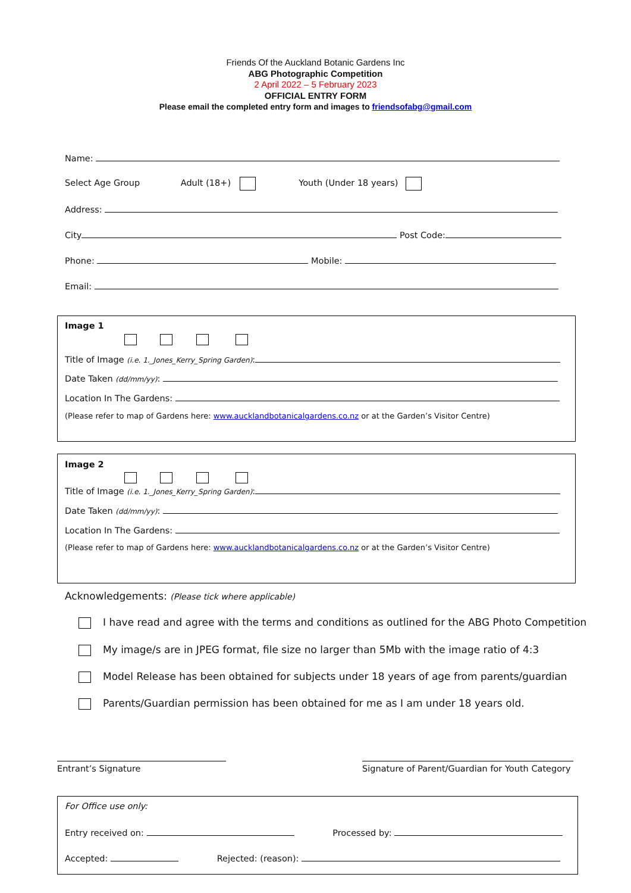Friends Of the Auckland Botanic Gardens Inc
ABG Photographic Competition
2 April 2022 – 5 February 2023
OFFICIAL ENTRY FORM
Please email the completed entry form and images to friendsofabg@gmail.com
Name:
Select Age Group Adult (18+) Youth (Under 18 years)
Address:
City Post Code:
Phone: Mobile:
Email:
Image 1
Title of Image (i.e. 1._Jones_Kerry_Spring Garden):
Date Taken (dd/mm/yy):
Location In The Gardens:
(Please refer to map of Gardens here: www.aucklandbotanicalgardens.co.nz or at the Garden’s Visitor Centre)
Image 2
Title of Image (i.e. 1._Jones_Kerry_Spring Garden):
Date Taken (dd/mm/yy):
Location In The Gardens:
(Please refer to map of Gardens here: www.aucklandbotanicalgardens.co.nz or at the Garden’s Visitor Centre)
Acknowledgements: (Please tick where applicable)
I have read and agree with the terms and conditions as outlined for the ABG Photo Competition
My image/s are in JPEG format, file size no larger than 5Mb with the image ratio of 4:3
Model Release has been obtained for subjects under 18 years of age from parents/guardian
Parents/Guardian permission has been obtained for me as I am under 18 years old.
Entrant’s Signature
Signature of Parent/Guardian for Youth Category
For Office use only:
Entry received on: Processed by:
Accepted: Rejected: (reason):